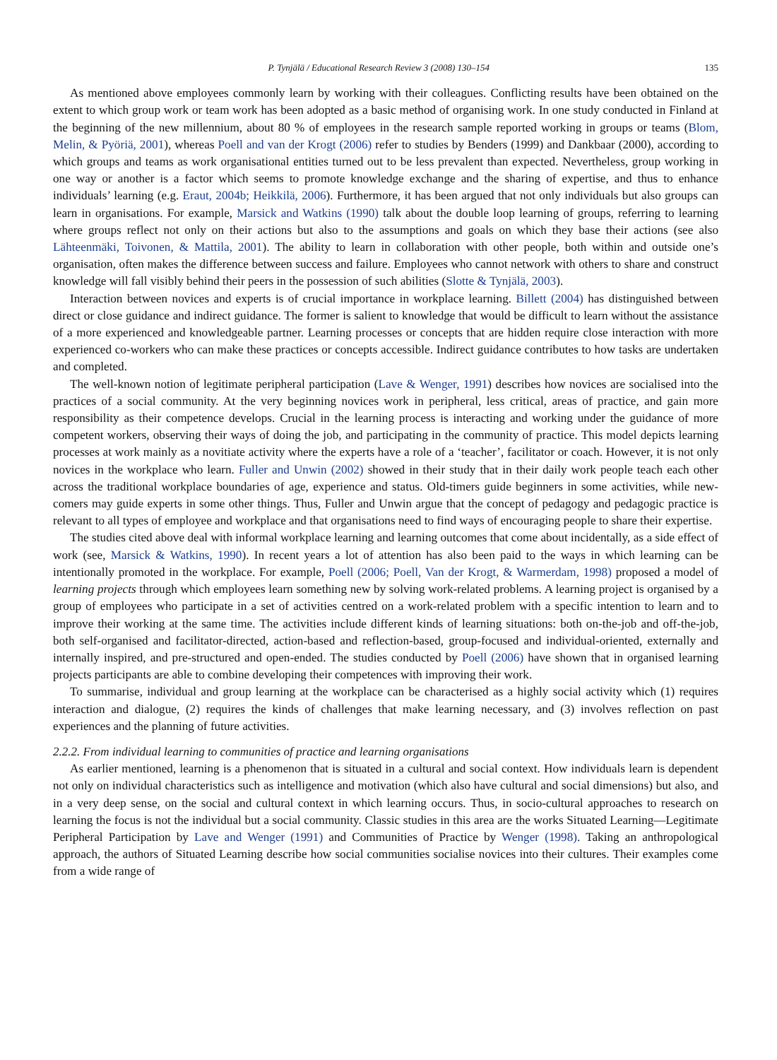P. Tynjälä / Educational Research Review 3 (2008) 130–154 135
As mentioned above employees commonly learn by working with their colleagues. Conflicting results have been obtained on the extent to which group work or team work has been adopted as a basic method of organising work. In one study conducted in Finland at the beginning of the new millennium, about 80 % of employees in the research sample reported working in groups or teams (Blom, Melin, & Pyöriä, 2001), whereas Poell and van der Krogt (2006) refer to studies by Benders (1999) and Dankbaar (2000), according to which groups and teams as work organisational entities turned out to be less prevalent than expected. Nevertheless, group working in one way or another is a factor which seems to promote knowledge exchange and the sharing of expertise, and thus to enhance individuals’ learning (e.g. Eraut, 2004b; Heikkilä, 2006). Furthermore, it has been argued that not only individuals but also groups can learn in organisations. For example, Marsick and Watkins (1990) talk about the double loop learning of groups, referring to learning where groups reflect not only on their actions but also to the assumptions and goals on which they base their actions (see also Lähteenmäki, Toivonen, & Mattila, 2001). The ability to learn in collaboration with other people, both within and outside one’s organisation, often makes the difference between success and failure. Employees who cannot network with others to share and construct knowledge will fall visibly behind their peers in the possession of such abilities (Slotte & Tynjälä, 2003).
Interaction between novices and experts is of crucial importance in workplace learning. Billett (2004) has distinguished between direct or close guidance and indirect guidance. The former is salient to knowledge that would be difficult to learn without the assistance of a more experienced and knowledgeable partner. Learning processes or concepts that are hidden require close interaction with more experienced co-workers who can make these practices or concepts accessible. Indirect guidance contributes to how tasks are undertaken and completed.
The well-known notion of legitimate peripheral participation (Lave & Wenger, 1991) describes how novices are socialised into the practices of a social community. At the very beginning novices work in peripheral, less critical, areas of practice, and gain more responsibility as their competence develops. Crucial in the learning process is interacting and working under the guidance of more competent workers, observing their ways of doing the job, and participating in the community of practice. This model depicts learning processes at work mainly as a novitiate activity where the experts have a role of a ‘teacher’, facilitator or coach. However, it is not only novices in the workplace who learn. Fuller and Unwin (2002) showed in their study that in their daily work people teach each other across the traditional workplace boundaries of age, experience and status. Old-timers guide beginners in some activities, while new-comers may guide experts in some other things. Thus, Fuller and Unwin argue that the concept of pedagogy and pedagogic practice is relevant to all types of employee and workplace and that organisations need to find ways of encouraging people to share their expertise.
The studies cited above deal with informal workplace learning and learning outcomes that come about incidentally, as a side effect of work (see, Marsick & Watkins, 1990). In recent years a lot of attention has also been paid to the ways in which learning can be intentionally promoted in the workplace. For example, Poell (2006; Poell, Van der Krogt, & Warmerdam, 1998) proposed a model of learning projects through which employees learn something new by solving work-related problems. A learning project is organised by a group of employees who participate in a set of activities centred on a work-related problem with a specific intention to learn and to improve their working at the same time. The activities include different kinds of learning situations: both on-the-job and off-the-job, both self-organised and facilitator-directed, action-based and reflection-based, group-focused and individual-oriented, externally and internally inspired, and pre-structured and open-ended. The studies conducted by Poell (2006) have shown that in organised learning projects participants are able to combine developing their competences with improving their work.
To summarise, individual and group learning at the workplace can be characterised as a highly social activity which (1) requires interaction and dialogue, (2) requires the kinds of challenges that make learning necessary, and (3) involves reflection on past experiences and the planning of future activities.
2.2.2. From individual learning to communities of practice and learning organisations
As earlier mentioned, learning is a phenomenon that is situated in a cultural and social context. How individuals learn is dependent not only on individual characteristics such as intelligence and motivation (which also have cultural and social dimensions) but also, and in a very deep sense, on the social and cultural context in which learning occurs. Thus, in socio-cultural approaches to research on learning the focus is not the individual but a social community. Classic studies in this area are the works Situated Learning—Legitimate Peripheral Participation by Lave and Wenger (1991) and Communities of Practice by Wenger (1998). Taking an anthropological approach, the authors of Situated Learning describe how social communities socialise novices into their cultures. Their examples come from a wide range of